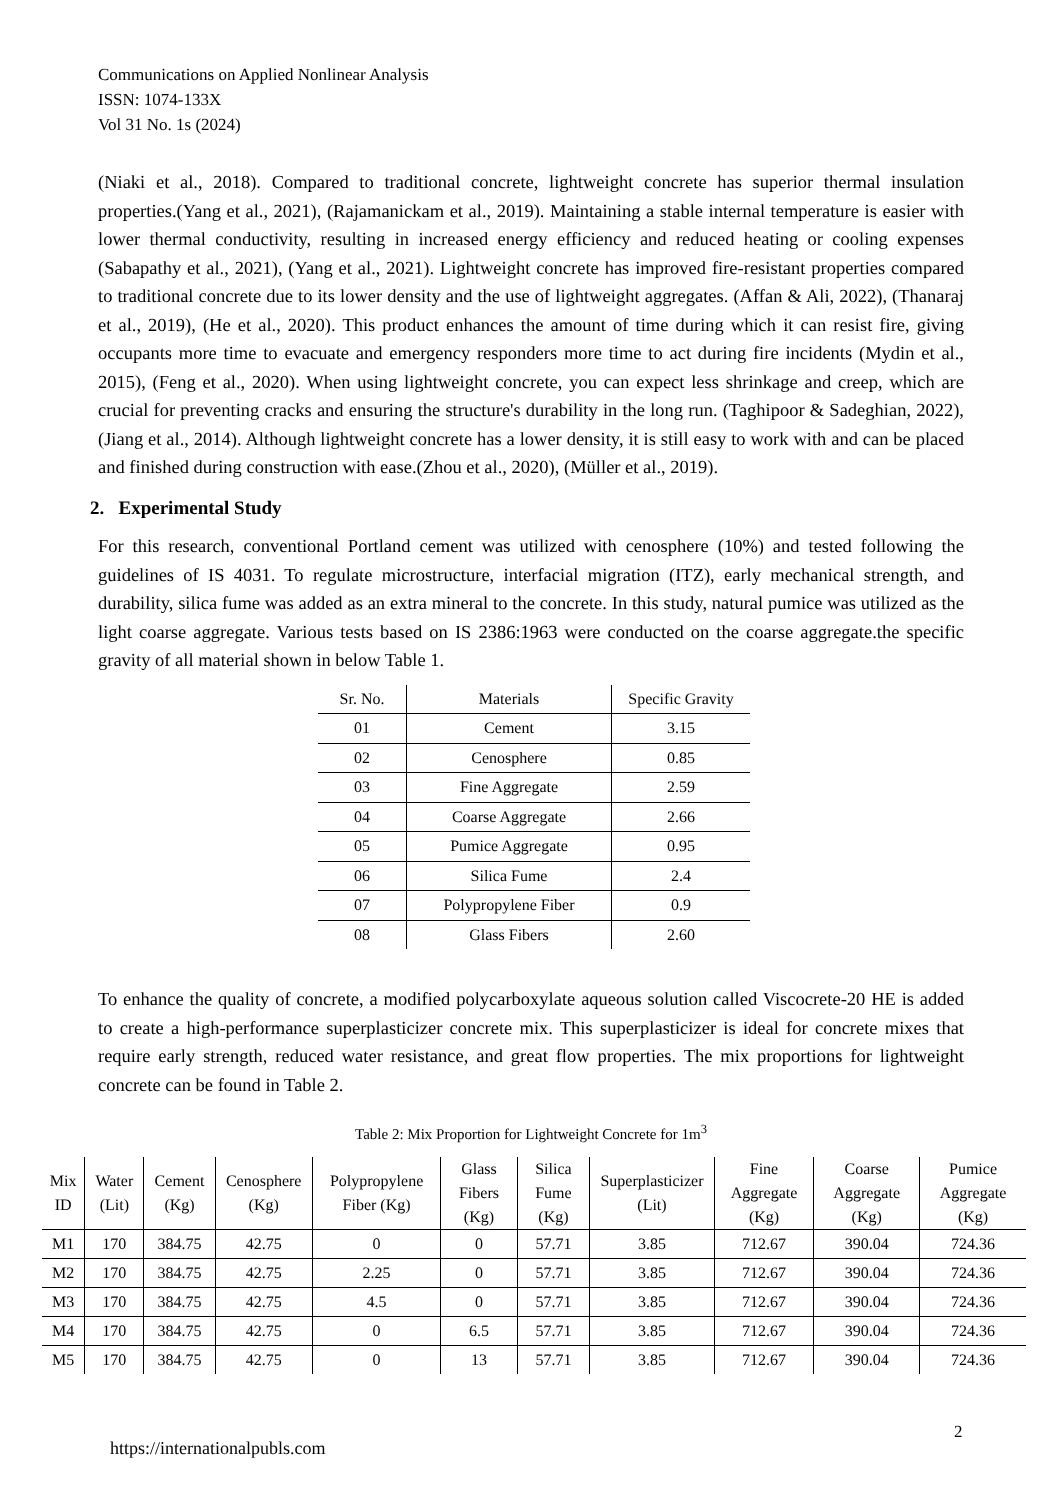Communications on Applied Nonlinear Analysis
ISSN: 1074-133X
Vol 31 No. 1s (2024)
(Niaki et al., 2018). Compared to traditional concrete, lightweight concrete has superior thermal insulation properties.(Yang et al., 2021), (Rajamanickam et al., 2019). Maintaining a stable internal temperature is easier with lower thermal conductivity, resulting in increased energy efficiency and reduced heating or cooling expenses (Sabapathy et al., 2021), (Yang et al., 2021). Lightweight concrete has improved fire-resistant properties compared to traditional concrete due to its lower density and the use of lightweight aggregates. (Affan & Ali, 2022), (Thanaraj et al., 2019), (He et al., 2020). This product enhances the amount of time during which it can resist fire, giving occupants more time to evacuate and emergency responders more time to act during fire incidents (Mydin et al., 2015), (Feng et al., 2020). When using lightweight concrete, you can expect less shrinkage and creep, which are crucial for preventing cracks and ensuring the structure's durability in the long run. (Taghipoor & Sadeghian, 2022), (Jiang et al., 2014). Although lightweight concrete has a lower density, it is still easy to work with and can be placed and finished during construction with ease.(Zhou et al., 2020), (Müller et al., 2019).
2. Experimental Study
For this research, conventional Portland cement was utilized with cenosphere (10%) and tested following the guidelines of IS 4031. To regulate microstructure, interfacial migration (ITZ), early mechanical strength, and durability, silica fume was added as an extra mineral to the concrete. In this study, natural pumice was utilized as the light coarse aggregate. Various tests based on IS 2386:1963 were conducted on the coarse aggregate.the specific gravity of all material shown in below Table 1.
| Sr. No. | Materials | Specific Gravity |
| 01 | Cement | 3.15 |
| 02 | Cenosphere | 0.85 |
| 03 | Fine Aggregate | 2.59 |
| 04 | Coarse Aggregate | 2.66 |
| 05 | Pumice Aggregate | 0.95 |
| 06 | Silica Fume | 2.4 |
| 07 | Polypropylene Fiber | 0.9 |
| 08 | Glass Fibers | 2.60 |
To enhance the quality of concrete, a modified polycarboxylate aqueous solution called Viscocrete-20 HE is added to create a high-performance superplasticizer concrete mix. This superplasticizer is ideal for concrete mixes that require early strength, reduced water resistance, and great flow properties. The mix proportions for lightweight concrete can be found in Table 2.
Table 2: Mix Proportion for Lightweight Concrete for 1m<sup>3</sup>
| Mix ID | Water (Lit) | Cement (Kg) | Cenosphere (Kg) | Polypropylene Fiber (Kg) | Glass Fibers (Kg) | Silica Fume (Kg) | Superplasticizer (Lit) | Fine Aggregate (Kg) | Coarse Aggregate (Kg) | Pumice Aggregate (Kg) |
| --- | --- | --- | --- | --- | --- | --- | --- | --- | --- | --- |
| M1 | 170 | 384.75 | 42.75 | 0 | 0 | 57.71 | 3.85 | 712.67 | 390.04 | 724.36 |
| M2 | 170 | 384.75 | 42.75 | 2.25 | 0 | 57.71 | 3.85 | 712.67 | 390.04 | 724.36 |
| M3 | 170 | 384.75 | 42.75 | 4.5 | 0 | 57.71 | 3.85 | 712.67 | 390.04 | 724.36 |
| M4 | 170 | 384.75 | 42.75 | 0 | 6.5 | 57.71 | 3.85 | 712.67 | 390.04 | 724.36 |
| M5 | 170 | 384.75 | 42.75 | 0 | 13 | 57.71 | 3.85 | 712.67 | 390.04 | 724.36 |
2
https://internationalpubls.com